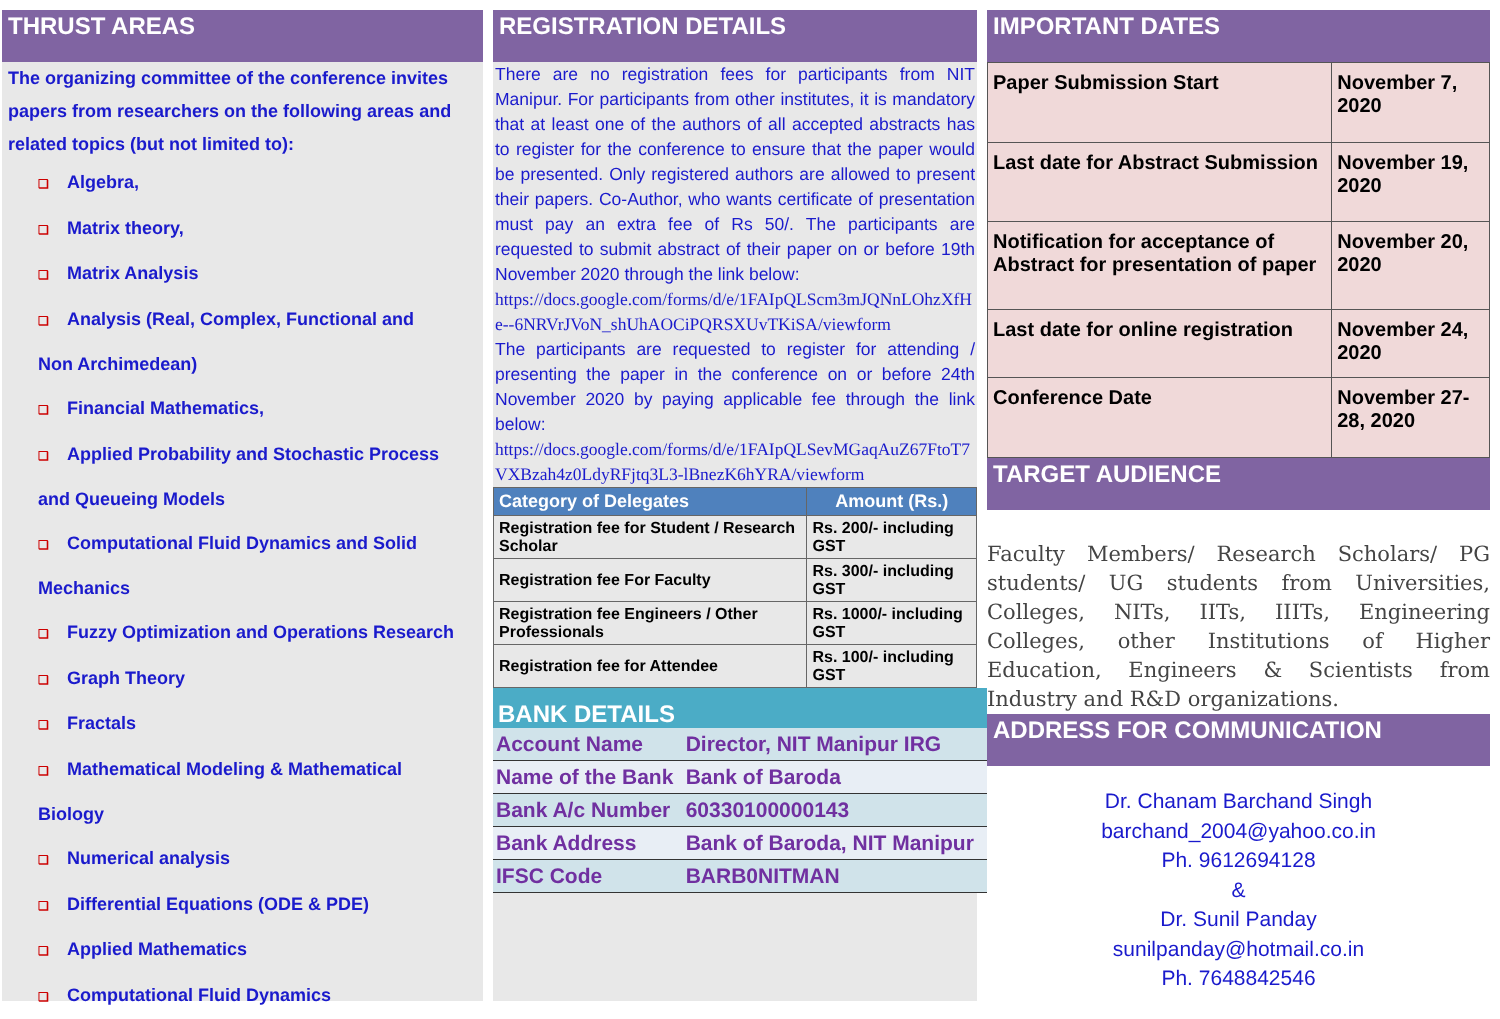THRUST AREAS
The organizing committee of the conference invites papers from researchers on the following areas and related topics (but not limited to):
❑ Algebra,
❑ Matrix theory,
❑ Matrix Analysis
❑ Analysis (Real, Complex, Functional and
Non Archimedean)
❑ Financial Mathematics,
❑ Applied Probability and Stochastic Process
and Queueing Models
❑ Computational Fluid Dynamics and Solid
Mechanics
❑ Fuzzy Optimization and Operations Research
❑ Graph Theory
❑ Fractals
❑ Mathematical Modeling & Mathematical
Biology
❑ Numerical analysis
❑ Differential Equations (ODE & PDE)
❑ Applied Mathematics
❑ Computational Fluid Dynamics
REGISTRATION DETAILS
There are no registration fees for participants from NIT Manipur. For participants from other institutes, it is mandatory that at least one of the authors of all accepted abstracts has to register for the conference to ensure that the paper would be presented. Only registered authors are allowed to present their papers. Co-Author, who wants certificate of presentation must pay an extra fee of Rs 50/. The participants are requested to submit abstract of their paper on or before 19th November 2020 through the link below:
https://docs.google.com/forms/d/e/1FAIpQLScm3mJQNnLOhzXfHe--6NRVrJVoN_shUhAOCiPQRSXUvTKiSA/viewform
The participants are requested to register for attending / presenting the paper in the conference on or before 24th November 2020 by paying applicable fee through the link below:
https://docs.google.com/forms/d/e/1FAIpQLSevMGaqAuZ67FtoT7VXBzah4z0LdyRFjtq3L3-lBnezK6hYRA/viewform
| Category of Delegates | Amount (Rs.) |
| --- | --- |
| Registration fee for Student / Research Scholar | Rs. 200/- including GST |
| Registration fee For Faculty | Rs. 300/- including GST |
| Registration fee Engineers / Other Professionals | Rs. 1000/- including GST |
| Registration fee for Attendee | Rs. 100/- including GST |
BANK DETAILS
| Account Name | Director, NIT Manipur IRG |
| Name of the Bank | Bank of Baroda |
| Bank A/c Number | 60330100000143 |
| Bank Address | Bank of Baroda, NIT Manipur |
| IFSC Code | BARB0NITMAN |
IMPORTANT DATES
| Paper Submission Start | November 7, 2020 |
| Last date for Abstract Submission | November 19, 2020 |
| Notification for acceptance of Abstract for presentation of paper | November 20, 2020 |
| Last date for online registration | November 24, 2020 |
| Conference Date | November 27-28, 2020 |
TARGET AUDIENCE
Faculty Members/ Research Scholars/ PG students/ UG students from Universities, Colleges, NITs, IITs, IIITs, Engineering Colleges, other Institutions of Higher Education, Engineers & Scientists from Industry and R&D organizations.
ADDRESS FOR COMMUNICATION
Dr. Chanam Barchand Singh
barchand_2004@yahoo.co.in
Ph. 9612694128
&
Dr. Sunil Panday
sunilpanday@hotmail.co.in
Ph. 7648842546